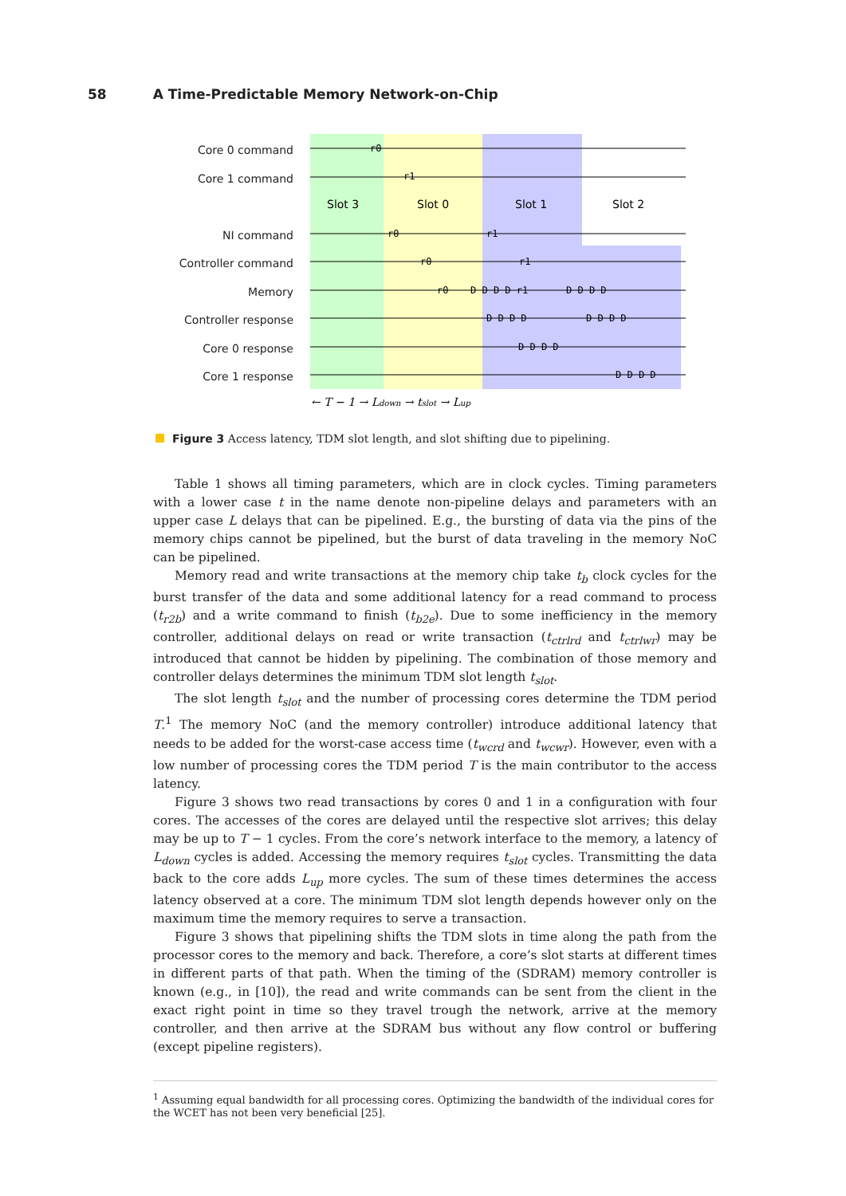58 A Time-Predictable Memory Network-on-Chip
Core 0 command
Core 1 command
NI command
Controller command
Memory
Controller response
Core 0 response
Core 1 response
Slot 3
Slot 0
Slot 1
Slot 2
r0
r1
r0
r1
r0
r1
r0
D D D D r1
D D D D
D D D D
D D D D
D D D D
D D D D
← T − 1 → Ldown → tslot → Lup
Figure 3 Access latency, TDM slot length, and slot shifting due to pipelining.
Table 1 shows all timing parameters, which are in clock cycles. Timing parameters with a lower case t in the name denote non-pipeline delays and parameters with an upper case L delays that can be pipelined. E.g., the bursting of data via the pins of the memory chips cannot be pipelined, but the burst of data traveling in the memory NoC can be pipelined.
Memory read and write transactions at the memory chip take t<sub>b</sub> clock cycles for the burst transfer of the data and some additional latency for a read command to process (t<sub>r2b</sub>) and a write command to finish (t<sub>b2e</sub>). Due to some inefficiency in the memory controller, additional delays on read or write transaction (t<sub>ctrlrd</sub> and t<sub>ctrlwr</sub>) may be introduced that cannot be hidden by pipelining. The combination of those memory and controller delays determines the minimum TDM slot length t<sub>slot</sub>.
The slot length t<sub>slot</sub> and the number of processing cores determine the TDM period T.<sup>1</sup> The memory NoC (and the memory controller) introduce additional latency that needs to be added for the worst-case access time (t<sub>wcrd</sub> and t<sub>wcwr</sub>). However, even with a low number of processing cores the TDM period T is the main contributor to the access latency.
Figure 3 shows two read transactions by cores 0 and 1 in a configuration with four cores. The accesses of the cores are delayed until the respective slot arrives; this delay may be up to T − 1 cycles. From the core’s network interface to the memory, a latency of L<sub>down</sub> cycles is added. Accessing the memory requires t<sub>slot</sub> cycles. Transmitting the data back to the core adds L<sub>up</sub> more cycles. The sum of these times determines the access latency observed at a core. The minimum TDM slot length depends however only on the maximum time the memory requires to serve a transaction.
Figure 3 shows that pipelining shifts the TDM slots in time along the path from the processor cores to the memory and back. Therefore, a core’s slot starts at different times in different parts of that path. When the timing of the (SDRAM) memory controller is known (e.g., in [10]), the read and write commands can be sent from the client in the exact right point in time so they travel trough the network, arrive at the memory controller, and then arrive at the SDRAM bus without any flow control or buffering (except pipeline registers).
<sup>1</sup> Assuming equal bandwidth for all processing cores. Optimizing the bandwidth of the individual cores for the WCET has not been very beneficial [25].